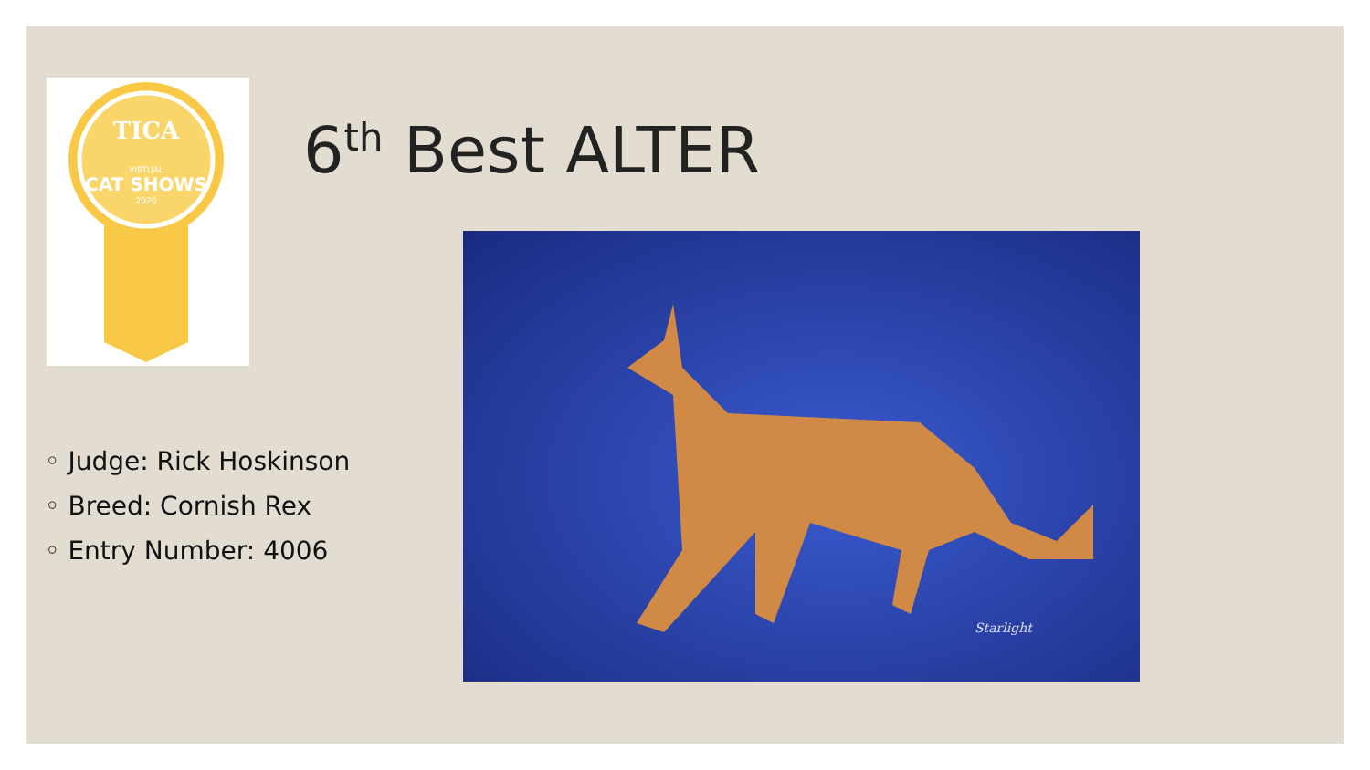TICA
VIRTUAL
CAT SHOWS
2020
6<sup>th</sup> Best ALTER
◦ Judge: Rick Hoskinson
◦ Breed: Cornish Rex
◦ Entry Number: 4006
Starlight